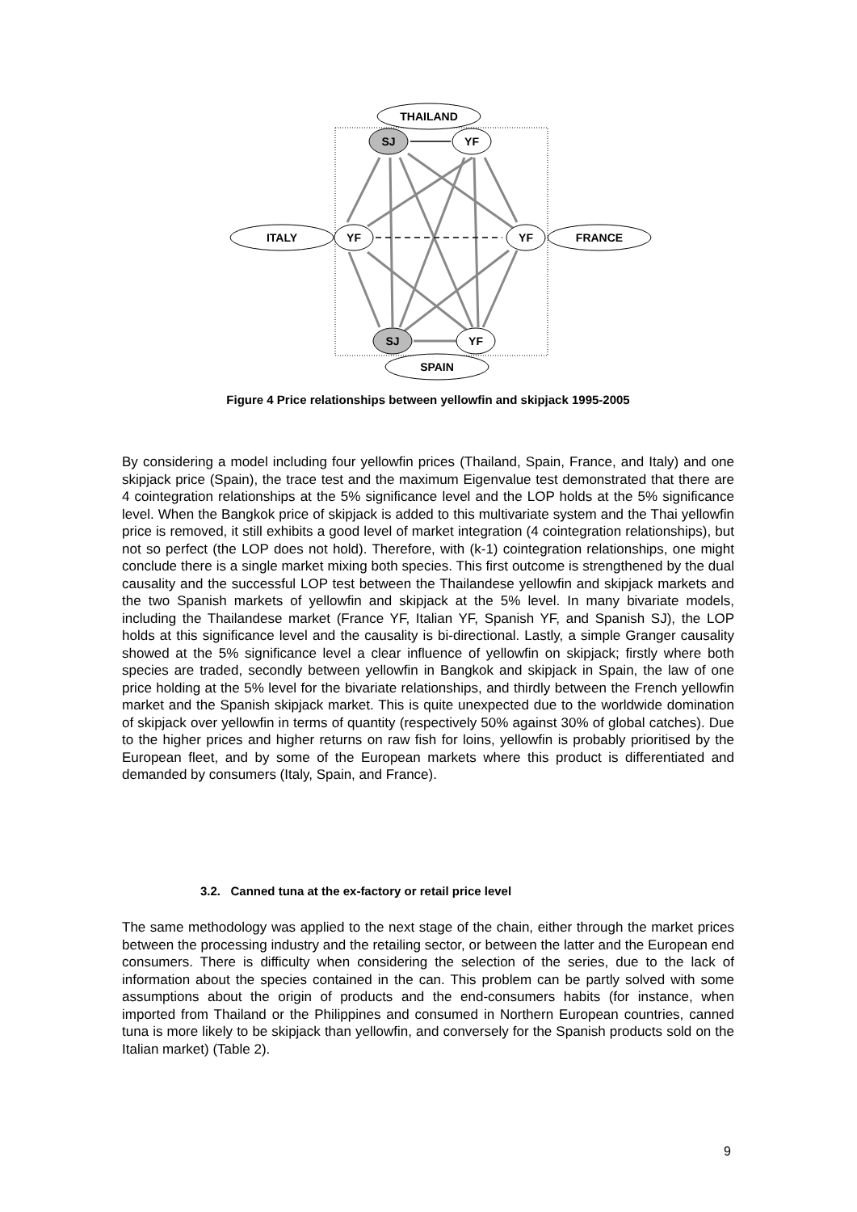THAILAND
ITALY
FRANCE
SPAIN
SJ
YF
YF
YF
SJ
YF
Figure 4 Price relationships between yellowfin and skipjack 1995-2005
By considering a model including four yellowfin prices (Thailand, Spain, France, and Italy) and one skipjack price (Spain), the trace test and the maximum Eigenvalue test demonstrated that there are 4 cointegration relationships at the 5% significance level and the LOP holds at the 5% significance level. When the Bangkok price of skipjack is added to this multivariate system and the Thai yellowfin price is removed, it still exhibits a good level of market integration (4 cointegration relationships), but not so perfect (the LOP does not hold). Therefore, with (k-1) cointegration relationships, one might conclude there is a single market mixing both species. This first outcome is strengthened by the dual causality and the successful LOP test between the Thailandese yellowfin and skipjack markets and the two Spanish markets of yellowfin and skipjack at the 5% level. In many bivariate models, including the Thailandese market (France YF, Italian YF, Spanish YF, and Spanish SJ), the LOP holds at this significance level and the causality is bi-directional. Lastly, a simple Granger causality showed at the 5% significance level a clear influence of yellowfin on skipjack; firstly where both species are traded, secondly between yellowfin in Bangkok and skipjack in Spain, the law of one price holding at the 5% level for the bivariate relationships, and thirdly between the French yellowfin market and the Spanish skipjack market. This is quite unexpected due to the worldwide domination of skipjack over yellowfin in terms of quantity (respectively 50% against 30% of global catches). Due to the higher prices and higher returns on raw fish for loins, yellowfin is probably prioritised by the European fleet, and by some of the European markets where this product is differentiated and demanded by consumers (Italy, Spain, and France).
3.2. Canned tuna at the ex-factory or retail price level
The same methodology was applied to the next stage of the chain, either through the market prices between the processing industry and the retailing sector, or between the latter and the European end consumers. There is difficulty when considering the selection of the series, due to the lack of information about the species contained in the can. This problem can be partly solved with some assumptions about the origin of products and the end-consumers habits (for instance, when imported from Thailand or the Philippines and consumed in Northern European countries, canned tuna is more likely to be skipjack than yellowfin, and conversely for the Spanish products sold on the Italian market) (Table 2).
9